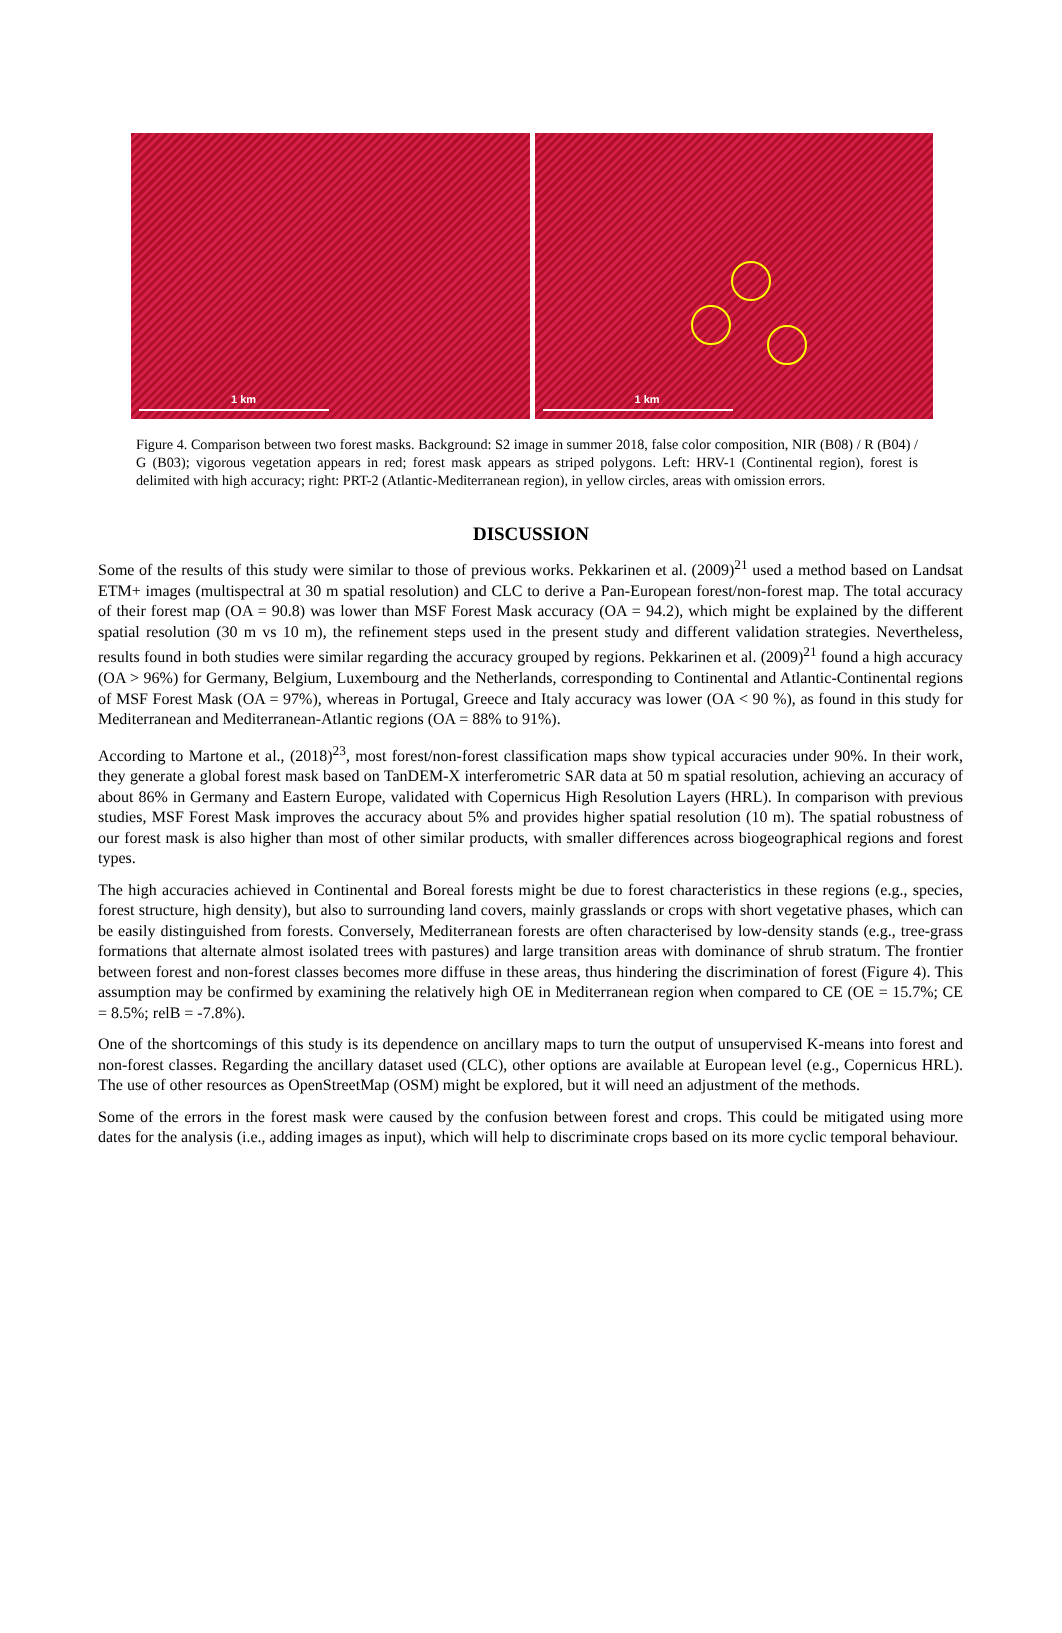1 km
1 km
Figure 4. Comparison between two forest masks. Background: S2 image in summer 2018, false color composition, NIR (B08) / R (B04) / G (B03); vigorous vegetation appears in red; forest mask appears as striped polygons. Left: HRV-1 (Continental region), forest is delimited with high accuracy; right: PRT-2 (Atlantic-Mediterranean region), in yellow circles, areas with omission errors.
DISCUSSION
Some of the results of this study were similar to those of previous works. Pekkarinen et al. (2009)<sup>21</sup> used a method based on Landsat ETM+ images (multispectral at 30 m spatial resolution) and CLC to derive a Pan-European forest/non-forest map. The total accuracy of their forest map (OA = 90.8) was lower than MSF Forest Mask accuracy (OA = 94.2), which might be explained by the different spatial resolution (30 m vs 10 m), the refinement steps used in the present study and different validation strategies. Nevertheless, results found in both studies were similar regarding the accuracy grouped by regions. Pekkarinen et al. (2009)<sup>21</sup> found a high accuracy (OA > 96%) for Germany, Belgium, Luxembourg and the Netherlands, corresponding to Continental and Atlantic-Continental regions of MSF Forest Mask (OA = 97%), whereas in Portugal, Greece and Italy accuracy was lower (OA < 90 %), as found in this study for Mediterranean and Mediterranean-Atlantic regions (OA = 88% to 91%).
According to Martone et al., (2018)<sup>23</sup>, most forest/non-forest classification maps show typical accuracies under 90%. In their work, they generate a global forest mask based on TanDEM-X interferometric SAR data at 50 m spatial resolution, achieving an accuracy of about 86% in Germany and Eastern Europe, validated with Copernicus High Resolution Layers (HRL). In comparison with previous studies, MSF Forest Mask improves the accuracy about 5% and provides higher spatial resolution (10 m). The spatial robustness of our forest mask is also higher than most of other similar products, with smaller differences across biogeographical regions and forest types.
The high accuracies achieved in Continental and Boreal forests might be due to forest characteristics in these regions (e.g., species, forest structure, high density), but also to surrounding land covers, mainly grasslands or crops with short vegetative phases, which can be easily distinguished from forests. Conversely, Mediterranean forests are often characterised by low-density stands (e.g., tree-grass formations that alternate almost isolated trees with pastures) and large transition areas with dominance of shrub stratum. The frontier between forest and non-forest classes becomes more diffuse in these areas, thus hindering the discrimination of forest (Figure 4). This assumption may be confirmed by examining the relatively high OE in Mediterranean region when compared to CE (OE = 15.7%; CE = 8.5%; relB = -7.8%).
One of the shortcomings of this study is its dependence on ancillary maps to turn the output of unsupervised K-means into forest and non-forest classes. Regarding the ancillary dataset used (CLC), other options are available at European level (e.g., Copernicus HRL). The use of other resources as OpenStreetMap (OSM) might be explored, but it will need an adjustment of the methods.
Some of the errors in the forest mask were caused by the confusion between forest and crops. This could be mitigated using more dates for the analysis (i.e., adding images as input), which will help to discriminate crops based on its more cyclic temporal behaviour.